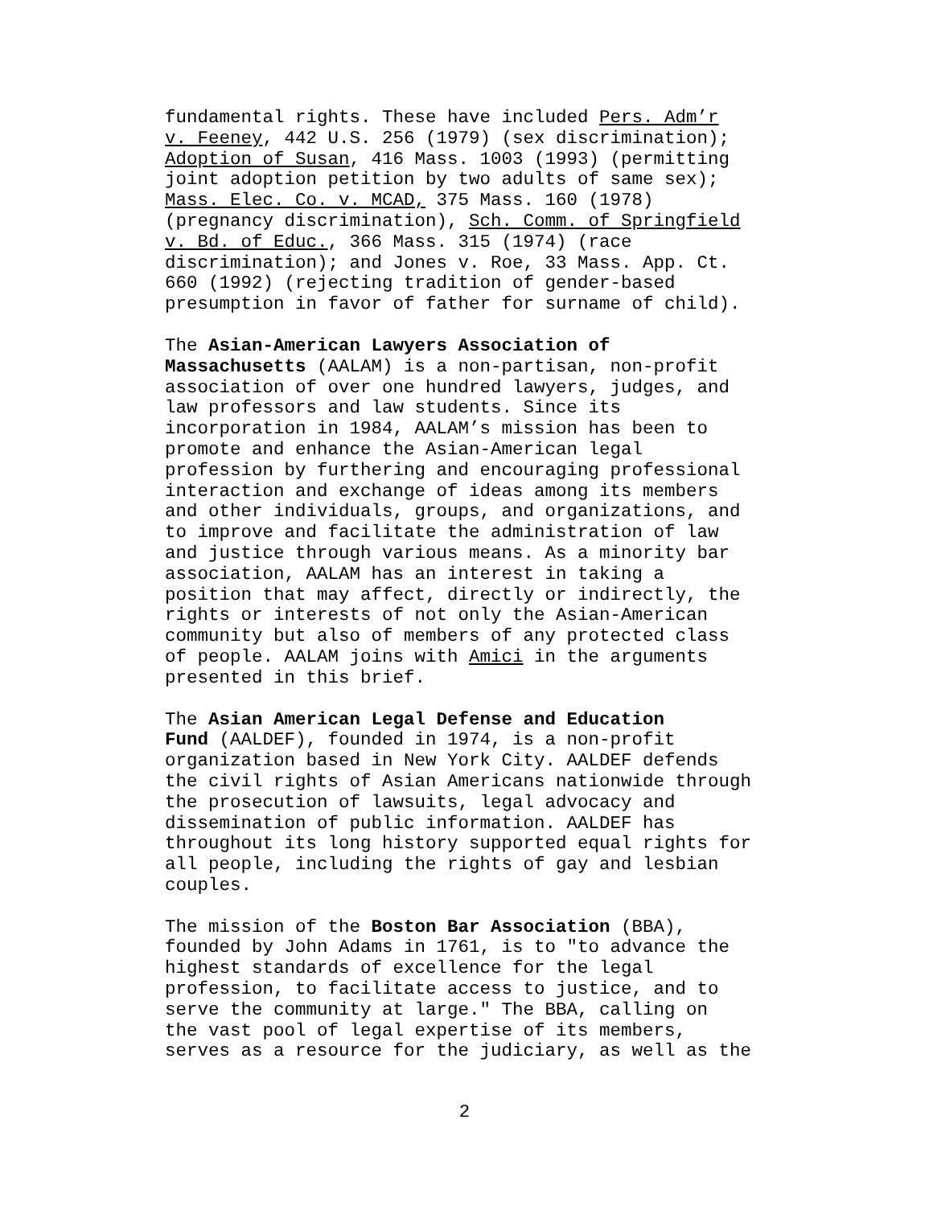fundamental rights. These have included Pers. Adm’r v. Feeney, 442 U.S. 256 (1979) (sex discrimination); Adoption of Susan, 416 Mass. 1003 (1993) (permitting joint adoption petition by two adults of same sex); Mass. Elec. Co. v. MCAD, 375 Mass. 160 (1978) (pregnancy discrimination), Sch. Comm. of Springfield v. Bd. of Educ., 366 Mass. 315 (1974) (race discrimination); and Jones v. Roe, 33 Mass. App. Ct. 660 (1992) (rejecting tradition of gender-based presumption in favor of father for surname of child).
The Asian-American Lawyers Association of Massachusetts (AALAM) is a non-partisan, non-profit association of over one hundred lawyers, judges, and law professors and law students. Since its incorporation in 1984, AALAM’s mission has been to promote and enhance the Asian-American legal profession by furthering and encouraging professional interaction and exchange of ideas among its members and other individuals, groups, and organizations, and to improve and facilitate the administration of law and justice through various means. As a minority bar association, AALAM has an interest in taking a position that may affect, directly or indirectly, the rights or interests of not only the Asian-American community but also of members of any protected class of people. AALAM joins with Amici in the arguments presented in this brief.
The Asian American Legal Defense and Education Fund (AALDEF), founded in 1974, is a non-profit organization based in New York City. AALDEF defends the civil rights of Asian Americans nationwide through the prosecution of lawsuits, legal advocacy and dissemination of public information. AALDEF has throughout its long history supported equal rights for all people, including the rights of gay and lesbian couples.
The mission of the Boston Bar Association (BBA), founded by John Adams in 1761, is to "to advance the highest standards of excellence for the legal profession, to facilitate access to justice, and to serve the community at large." The BBA, calling on the vast pool of legal expertise of its members, serves as a resource for the judiciary, as well as the
2